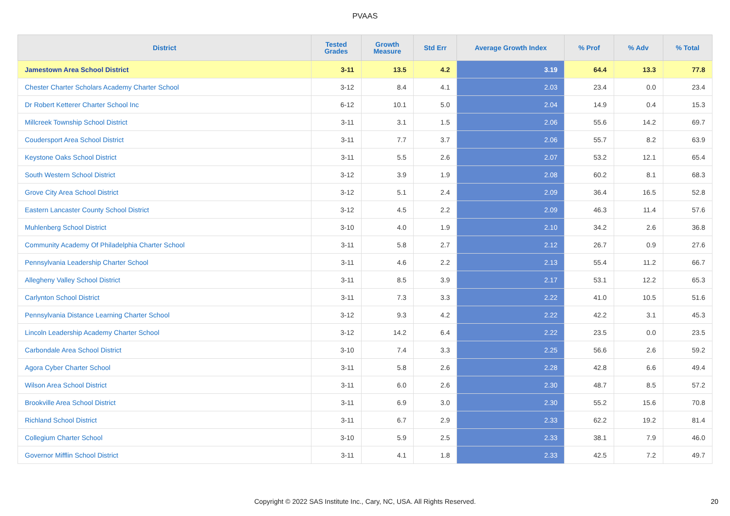PVAAS
| District | Tested Grades | Growth Measure | Std Err | Average Growth Index | % Prof | % Adv | % Total |
| --- | --- | --- | --- | --- | --- | --- | --- |
| Jamestown Area School District | 3-11 | 13.5 | 4.2 | 3.19 | 64.4 | 13.3 | 77.8 |
| Chester Charter Scholars Academy Charter School | 3-12 | 8.4 | 4.1 | 2.03 | 23.4 | 0.0 | 23.4 |
| Dr Robert Ketterer Charter School Inc | 6-12 | 10.1 | 5.0 | 2.04 | 14.9 | 0.4 | 15.3 |
| Millcreek Township School District | 3-11 | 3.1 | 1.5 | 2.06 | 55.6 | 14.2 | 69.7 |
| Coudersport Area School District | 3-11 | 7.7 | 3.7 | 2.06 | 55.7 | 8.2 | 63.9 |
| Keystone Oaks School District | 3-11 | 5.5 | 2.6 | 2.07 | 53.2 | 12.1 | 65.4 |
| South Western School District | 3-12 | 3.9 | 1.9 | 2.08 | 60.2 | 8.1 | 68.3 |
| Grove City Area School District | 3-12 | 5.1 | 2.4 | 2.09 | 36.4 | 16.5 | 52.8 |
| Eastern Lancaster County School District | 3-12 | 4.5 | 2.2 | 2.09 | 46.3 | 11.4 | 57.6 |
| Muhlenberg School District | 3-10 | 4.0 | 1.9 | 2.10 | 34.2 | 2.6 | 36.8 |
| Community Academy Of Philadelphia Charter School | 3-11 | 5.8 | 2.7 | 2.12 | 26.7 | 0.9 | 27.6 |
| Pennsylvania Leadership Charter School | 3-11 | 4.6 | 2.2 | 2.13 | 55.4 | 11.2 | 66.7 |
| Allegheny Valley School District | 3-11 | 8.5 | 3.9 | 2.17 | 53.1 | 12.2 | 65.3 |
| Carlynton School District | 3-11 | 7.3 | 3.3 | 2.22 | 41.0 | 10.5 | 51.6 |
| Pennsylvania Distance Learning Charter School | 3-12 | 9.3 | 4.2 | 2.22 | 42.2 | 3.1 | 45.3 |
| Lincoln Leadership Academy Charter School | 3-12 | 14.2 | 6.4 | 2.22 | 23.5 | 0.0 | 23.5 |
| Carbondale Area School District | 3-10 | 7.4 | 3.3 | 2.25 | 56.6 | 2.6 | 59.2 |
| Agora Cyber Charter School | 3-11 | 5.8 | 2.6 | 2.28 | 42.8 | 6.6 | 49.4 |
| Wilson Area School District | 3-11 | 6.0 | 2.6 | 2.30 | 48.7 | 8.5 | 57.2 |
| Brookville Area School District | 3-11 | 6.9 | 3.0 | 2.30 | 55.2 | 15.6 | 70.8 |
| Richland School District | 3-11 | 6.7 | 2.9 | 2.33 | 62.2 | 19.2 | 81.4 |
| Collegium Charter School | 3-10 | 5.9 | 2.5 | 2.33 | 38.1 | 7.9 | 46.0 |
| Governor Mifflin School District | 3-11 | 4.1 | 1.8 | 2.33 | 42.5 | 7.2 | 49.7 |
Copyright © 2022 SAS Institute Inc., Cary, NC, USA. All Rights Reserved. 20